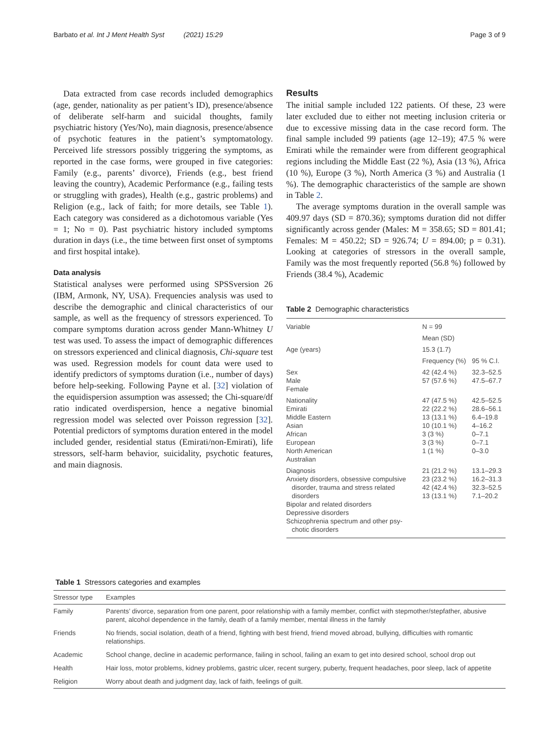Barbato et al. Int J Ment Health Syst (2021) 15:29 Page 3 of 9
Data extracted from case records included demographics (age, gender, nationality as per patient’s ID), presence/absence of deliberate self-harm and suicidal thoughts, family psychiatric history (Yes/No), main diagnosis, presence/absence of psychotic features in the patient’s symptomatology. Perceived life stressors possibly triggering the symptoms, as reported in the case forms, were grouped in five categories: Family (e.g., parents’ divorce), Friends (e.g., best friend leaving the country), Academic Performance (e.g., failing tests or struggling with grades), Health (e.g., gastric problems) and Religion (e.g., lack of faith; for more details, see Table 1). Each category was considered as a dichotomous variable (Yes = 1; No = 0). Past psychiatric history included symptoms duration in days (i.e., the time between first onset of symptoms and first hospital intake).
Data analysis
Statistical analyses were performed using SPSSversion 26 (IBM, Armonk, NY, USA). Frequencies analysis was used to describe the demographic and clinical characteristics of our sample, as well as the frequency of stressors experienced. To compare symptoms duration across gender Mann-Whitney U test was used. To assess the impact of demographic differences on stressors experienced and clinical diagnosis, Chi-square test was used. Regression models for count data were used to identify predictors of symptoms duration (i.e., number of days) before help-seeking. Following Payne et al. [32] violation of the equidispersion assumption was assessed; the Chi-square/df ratio indicated overdispersion, hence a negative binomial regression model was selected over Poisson regression [32]. Potential predictors of symptoms duration entered in the model included gender, residential status (Emirati/non-Emirati), life stressors, self-harm behavior, suicidality, psychotic features, and main diagnosis.
Results
The initial sample included 122 patients. Of these, 23 were later excluded due to either not meeting inclusion criteria or due to excessive missing data in the case record form. The final sample included 99 patients (age 12–19); 47.5 % were Emirati while the remainder were from different geographical regions including the Middle East (22 %), Asia (13 %), Africa (10 %), Europe (3 %), North America (3 %) and Australia (1 %). The demographic characteristics of the sample are shown in Table 2.
The average symptoms duration in the overall sample was 409.97 days (SD = 870.36); symptoms duration did not differ significantly across gender (Males: M = 358.65; SD = 801.41; Females: M = 450.22; SD = 926.74; U = 894.00; p = 0.31). Looking at categories of stressors in the overall sample, Family was the most frequently reported (56.8 %) followed by Friends (38.4 %), Academic
Table 2 Demographic characteristics
| Variable | N = 99 | |
| --- | --- | --- |
| | Mean (SD) | |
| Age (years) | 15.3 (1.7) | |
| | Frequency (%) | 95 % C.I. |
| Sex Male Female | 42 (42.4 %) 57 (57.6 %) | 32.3–52.5 47.5–67.7 |
| Nationality Emirati Middle Eastern Asian African European North American Australian | 47 (47.5 %) 22 (22.2 %) 13 (13.1 %) 10 (10.1 %) 3 (3 %) 3 (3 %) 1 (1 %) | 42.5–52.5 28.6–56.1 6.4–19.8 4–16.2 0–7.1 0–7.1 0–3.0 |
| Diagnosis Anxiety disorders, obsessive compulsive disorder, trauma and stress related disorders Bipolar and related disorders Depressive disorders Schizophrenia spectrum and other psy- chotic disorders | 21 (21.2 %) 23 (23.2 %) 42 (42.4 %) 13 (13.1 %) | 13.1–29.3 16.2–31.3 32.3–52.5 7.1–20.2 |
Table 1 Stressors categories and examples
| Stressor type | Examples |
| --- | --- |
| Family | Parents’ divorce, separation from one parent, poor relationship with a family member, conflict with stepmother/stepfather, abusive parent, alcohol dependence in the family, death of a family member, mental illness in the family |
| Friends | No friends, social isolation, death of a friend, fighting with best friend, friend moved abroad, bullying, difficulties with romantic relationships. |
| Academic | School change, decline in academic performance, failing in school, failing an exam to get into desired school, school drop out |
| Health | Hair loss, motor problems, kidney problems, gastric ulcer, recent surgery, puberty, frequent headaches, poor sleep, lack of appetite |
| Religion | Worry about death and judgment day, lack of faith, feelings of guilt. |